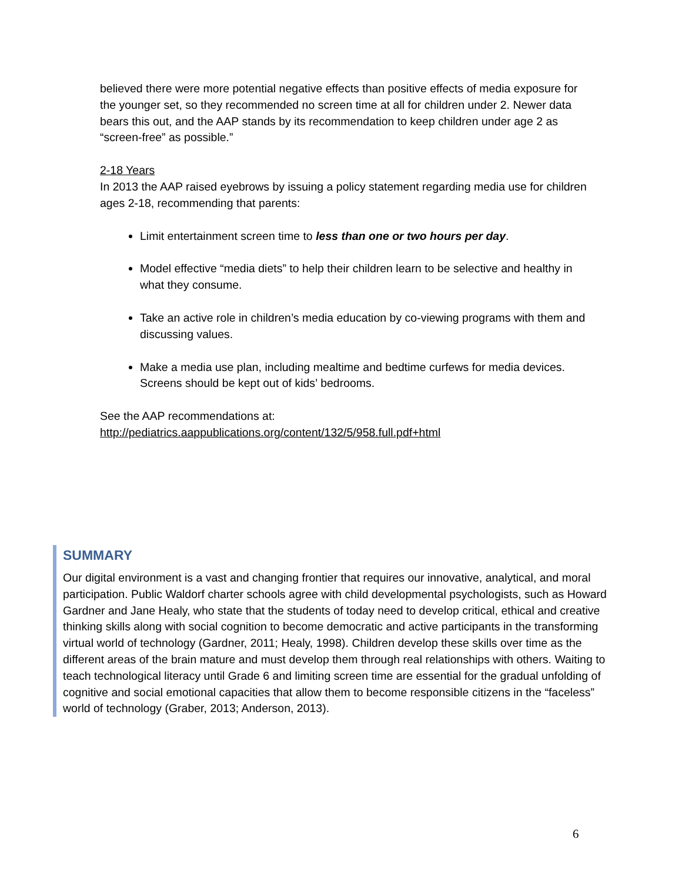believed there were more potential negative effects than positive effects of media exposure for the younger set, so they recommended no screen time at all for children under 2. Newer data bears this out, and the AAP stands by its recommendation to keep children under age 2 as “screen-free” as possible.”
2-18 Years
In 2013 the AAP raised eyebrows by issuing a policy statement regarding media use for children ages 2-18, recommending that parents:
Limit entertainment screen time to less than one or two hours per day.
Model effective “media diets” to help their children learn to be selective and healthy in what they consume.
Take an active role in children’s media education by co-viewing programs with them and discussing values.
Make a media use plan, including mealtime and bedtime curfews for media devices. Screens should be kept out of kids’ bedrooms.
See the AAP recommendations at:
http://pediatrics.aappublications.org/content/132/5/958.full.pdf+html
SUMMARY
Our digital environment is a vast and changing frontier that requires our innovative, analytical, and moral participation. Public Waldorf charter schools agree with child developmental psychologists, such as Howard Gardner and Jane Healy, who state that the students of today need to develop critical, ethical and creative thinking skills along with social cognition to become democratic and active participants in the transforming virtual world of technology (Gardner, 2011; Healy, 1998). Children develop these skills over time as the different areas of the brain mature and must develop them through real relationships with others. Waiting to teach technological literacy until Grade 6 and limiting screen time are essential for the gradual unfolding of cognitive and social emotional capacities that allow them to become responsible citizens in the “faceless” world of technology (Graber, 2013; Anderson, 2013).
6